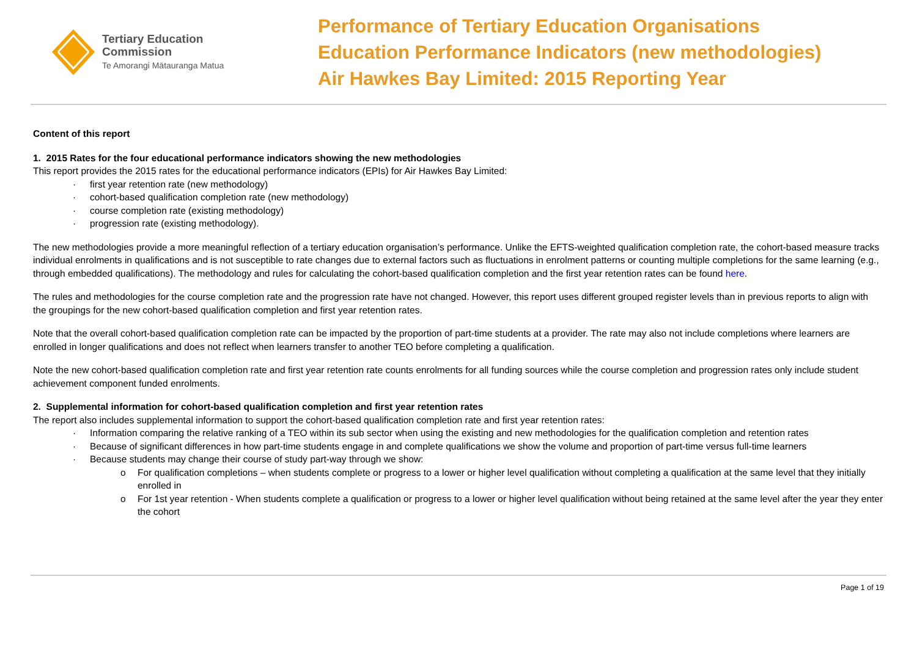Tertiary Education
Commission
Te Amorangi Mātauranga Matua
Performance of Tertiary Education Organisations
Education Performance Indicators (new methodologies)
Air Hawkes Bay Limited: 2015 Reporting Year
Content of this report
1. 2015 Rates for the four educational performance indicators showing the new methodologies
This report provides the 2015 rates for the educational performance indicators (EPIs) for Air Hawkes Bay Limited:
· first year retention rate (new methodology)
· cohort-based qualification completion rate (new methodology)
· course completion rate (existing methodology)
· progression rate (existing methodology).
The new methodologies provide a more meaningful reflection of a tertiary education organisation’s performance. Unlike the EFTS-weighted qualification completion rate, the cohort-based measure tracks individual enrolments in qualifications and is not susceptible to rate changes due to external factors such as fluctuations in enrolment patterns or counting multiple completions for the same learning (e.g., through embedded qualifications). The methodology and rules for calculating the cohort-based qualification completion and the first year retention rates can be found here.
The rules and methodologies for the course completion rate and the progression rate have not changed. However, this report uses different grouped register levels than in previous reports to align with the groupings for the new cohort-based qualification completion and first year retention rates.
Note that the overall cohort-based qualification completion rate can be impacted by the proportion of part-time students at a provider. The rate may also not include completions where learners are enrolled in longer qualifications and does not reflect when learners transfer to another TEO before completing a qualification.
Note the new cohort-based qualification completion rate and first year retention rate counts enrolments for all funding sources while the course completion and progression rates only include student achievement component funded enrolments.
2. Supplemental information for cohort-based qualification completion and first year retention rates
The report also includes supplemental information to support the cohort-based qualification completion rate and first year retention rates:
· Information comparing the relative ranking of a TEO within its sub sector when using the existing and new methodologies for the qualification completion and retention rates
· Because of significant differences in how part-time students engage in and complete qualifications we show the volume and proportion of part-time versus full-time learners
· Because students may change their course of study part-way through we show:
o For qualification completions – when students complete or progress to a lower or higher level qualification without completing a qualification at the same level that they initially enrolled in
o For 1st year retention - When students complete a qualification or progress to a lower or higher level qualification without being retained at the same level after the year they enter the cohort
Page 1 of 19